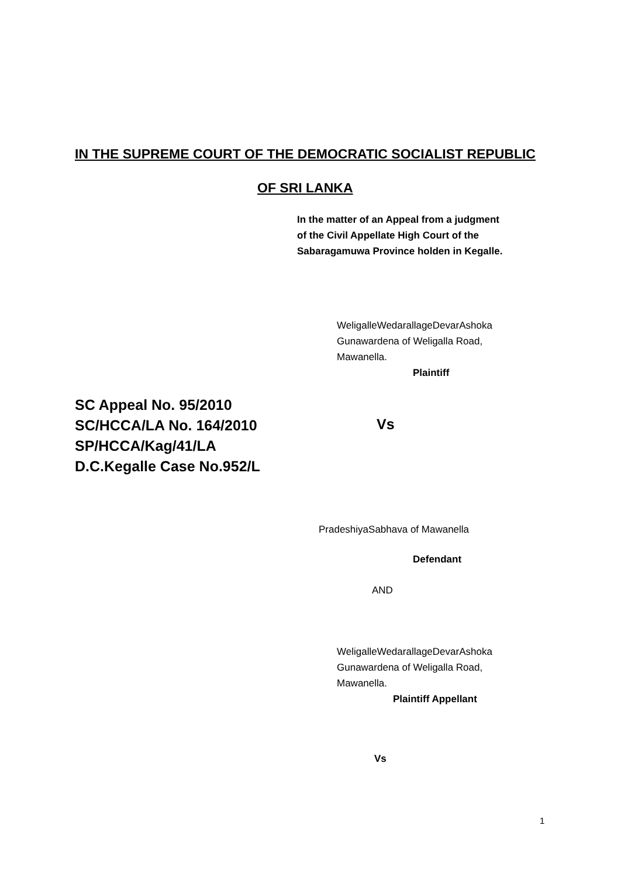IN THE SUPREME COURT OF THE DEMOCRATIC SOCIALIST REPUBLIC
OF SRI LANKA
In the matter of an Appeal from a judgment
of the Civil Appellate High Court of the
Sabaragamuwa Province holden in Kegalle.
WeligalleWedarallageDevarAshoka
Gunawardena of Weligalla Road,
Mawanella.
Plaintiff
SC Appeal No. 95/2010
SC/HCCA/LA No. 164/2010
SP/HCCA/Kag/41/LA
D.C.Kegalle Case No.952/L
Vs
PradeshiyaSabhava of Mawanella
Defendant
AND
WeligalleWedarallageDevarAshoka
Gunawardena of Weligalla Road,
Mawanella.
Plaintiff Appellant
Vs
1